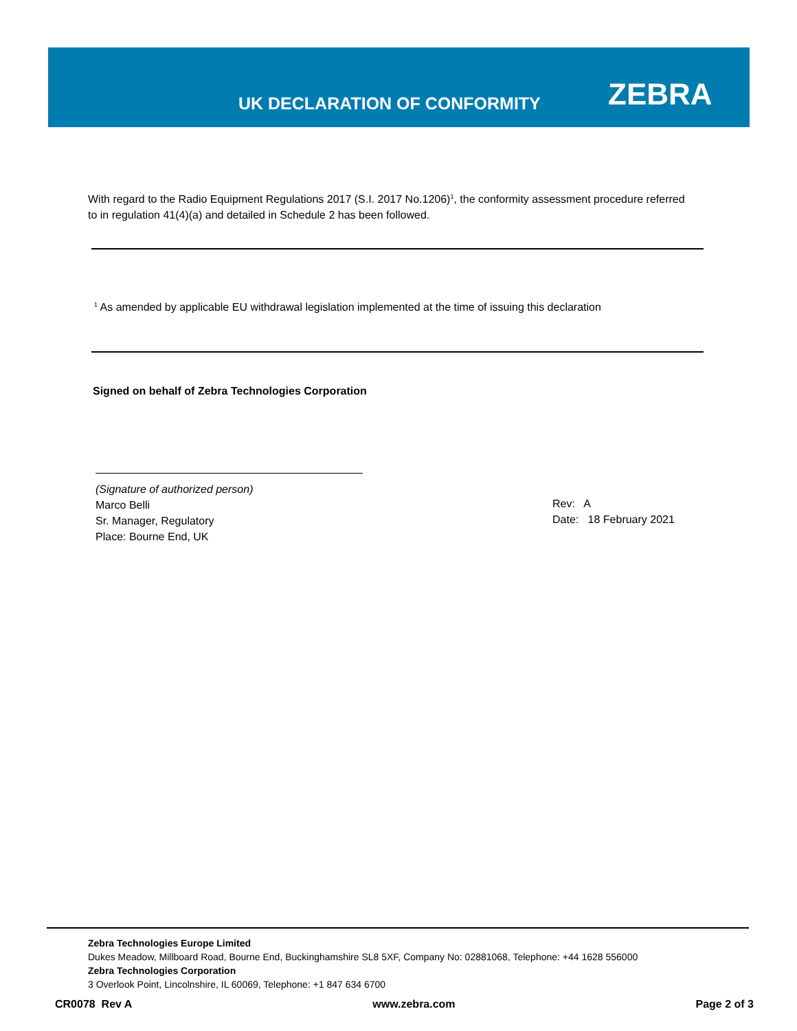UK DECLARATION OF CONFORMITY ZEBRA
With regard to the Radio Equipment Regulations 2017 (S.I. 2017 No.1206)<sup>1</sup>, the conformity assessment procedure referred to in regulation 41(4)(a) and detailed in Schedule 2 has been followed.
<sup>1</sup> As amended by applicable EU withdrawal legislation implemented at the time of issuing this declaration
Signed on behalf of Zebra Technologies Corporation
(Signature of authorized person)
Marco Belli
Sr. Manager, Regulatory
Place: Bourne End, UK
Rev: A
Date: 18 February 2021
Zebra Technologies Europe Limited
Dukes Meadow, Millboard Road, Bourne End, Buckinghamshire SL8 5XF, Company No: 02881068, Telephone: +44 1628 556000
Zebra Technologies Corporation
3 Overlook Point, Lincolnshire, IL 60069, Telephone: +1 847 634 6700
CR0078 Rev A www.zebra.com Page 2 of 3